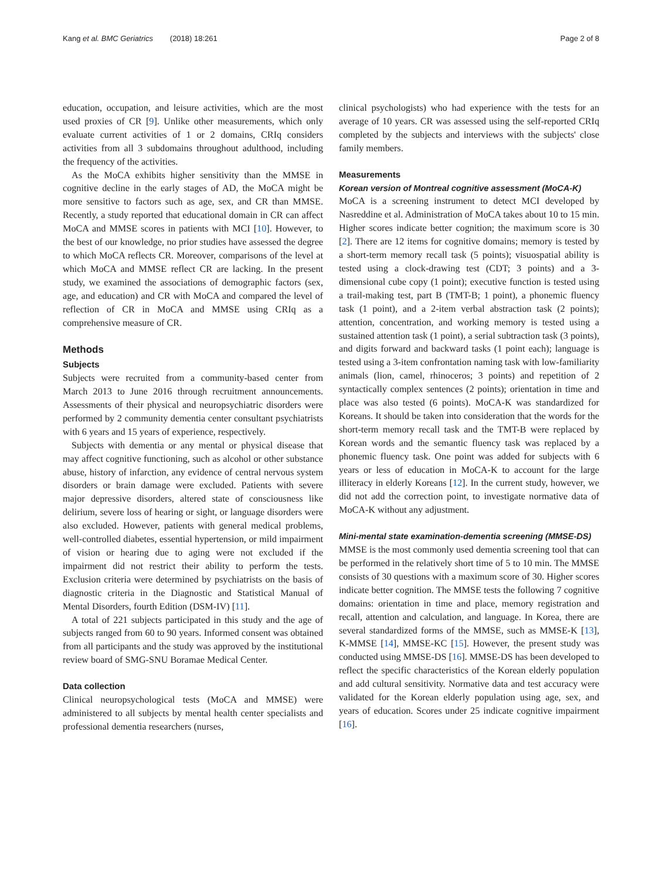Kang et al. BMC Geriatrics (2018) 18:261 Page 2 of 8
education, occupation, and leisure activities, which are the most used proxies of CR [9]. Unlike other measurements, which only evaluate current activities of 1 or 2 domains, CRIq considers activities from all 3 subdomains throughout adulthood, including the frequency of the activities.
As the MoCA exhibits higher sensitivity than the MMSE in cognitive decline in the early stages of AD, the MoCA might be more sensitive to factors such as age, sex, and CR than MMSE. Recently, a study reported that educational domain in CR can affect MoCA and MMSE scores in patients with MCI [10]. However, to the best of our knowledge, no prior studies have assessed the degree to which MoCA reflects CR. Moreover, comparisons of the level at which MoCA and MMSE reflect CR are lacking. In the present study, we examined the associations of demographic factors (sex, age, and education) and CR with MoCA and compared the level of reflection of CR in MoCA and MMSE using CRIq as a comprehensive measure of CR.
Methods
Subjects
Subjects were recruited from a community-based center from March 2013 to June 2016 through recruitment announcements. Assessments of their physical and neuropsychiatric disorders were performed by 2 community dementia center consultant psychiatrists with 6 years and 15 years of experience, respectively.
Subjects with dementia or any mental or physical disease that may affect cognitive functioning, such as alcohol or other substance abuse, history of infarction, any evidence of central nervous system disorders or brain damage were excluded. Patients with severe major depressive disorders, altered state of consciousness like delirium, severe loss of hearing or sight, or language disorders were also excluded. However, patients with general medical problems, well-controlled diabetes, essential hypertension, or mild impairment of vision or hearing due to aging were not excluded if the impairment did not restrict their ability to perform the tests. Exclusion criteria were determined by psychiatrists on the basis of diagnostic criteria in the Diagnostic and Statistical Manual of Mental Disorders, fourth Edition (DSM-IV) [11].
A total of 221 subjects participated in this study and the age of subjects ranged from 60 to 90 years. Informed consent was obtained from all participants and the study was approved by the institutional review board of SMG-SNU Boramae Medical Center.
Data collection
Clinical neuropsychological tests (MoCA and MMSE) were administered to all subjects by mental health center specialists and professional dementia researchers (nurses,
clinical psychologists) who had experience with the tests for an average of 10 years. CR was assessed using the self-reported CRIq completed by the subjects and interviews with the subjects' close family members.
Measurements
Korean version of Montreal cognitive assessment (MoCA-K)
MoCA is a screening instrument to detect MCI developed by Nasreddine et al. Administration of MoCA takes about 10 to 15 min. Higher scores indicate better cognition; the maximum score is 30 [2]. There are 12 items for cognitive domains; memory is tested by a short-term memory recall task (5 points); visuospatial ability is tested using a clock-drawing test (CDT; 3 points) and a 3-dimensional cube copy (1 point); executive function is tested using a trail-making test, part B (TMT-B; 1 point), a phonemic fluency task (1 point), and a 2-item verbal abstraction task (2 points); attention, concentration, and working memory is tested using a sustained attention task (1 point), a serial subtraction task (3 points), and digits forward and backward tasks (1 point each); language is tested using a 3-item confrontation naming task with low-familiarity animals (lion, camel, rhinoceros; 3 points) and repetition of 2 syntactically complex sentences (2 points); orientation in time and place was also tested (6 points). MoCA-K was standardized for Koreans. It should be taken into consideration that the words for the short-term memory recall task and the TMT-B were replaced by Korean words and the semantic fluency task was replaced by a phonemic fluency task. One point was added for subjects with 6 years or less of education in MoCA-K to account for the large illiteracy in elderly Koreans [12]. In the current study, however, we did not add the correction point, to investigate normative data of MoCA-K without any adjustment.
Mini-mental state examination-dementia screening (MMSE-DS)
MMSE is the most commonly used dementia screening tool that can be performed in the relatively short time of 5 to 10 min. The MMSE consists of 30 questions with a maximum score of 30. Higher scores indicate better cognition. The MMSE tests the following 7 cognitive domains: orientation in time and place, memory registration and recall, attention and calculation, and language. In Korea, there are several standardized forms of the MMSE, such as MMSE-K [13], K-MMSE [14], MMSE-KC [15]. However, the present study was conducted using MMSE-DS [16]. MMSE-DS has been developed to reflect the specific characteristics of the Korean elderly population and add cultural sensitivity. Normative data and test accuracy were validated for the Korean elderly population using age, sex, and years of education. Scores under 25 indicate cognitive impairment [16].